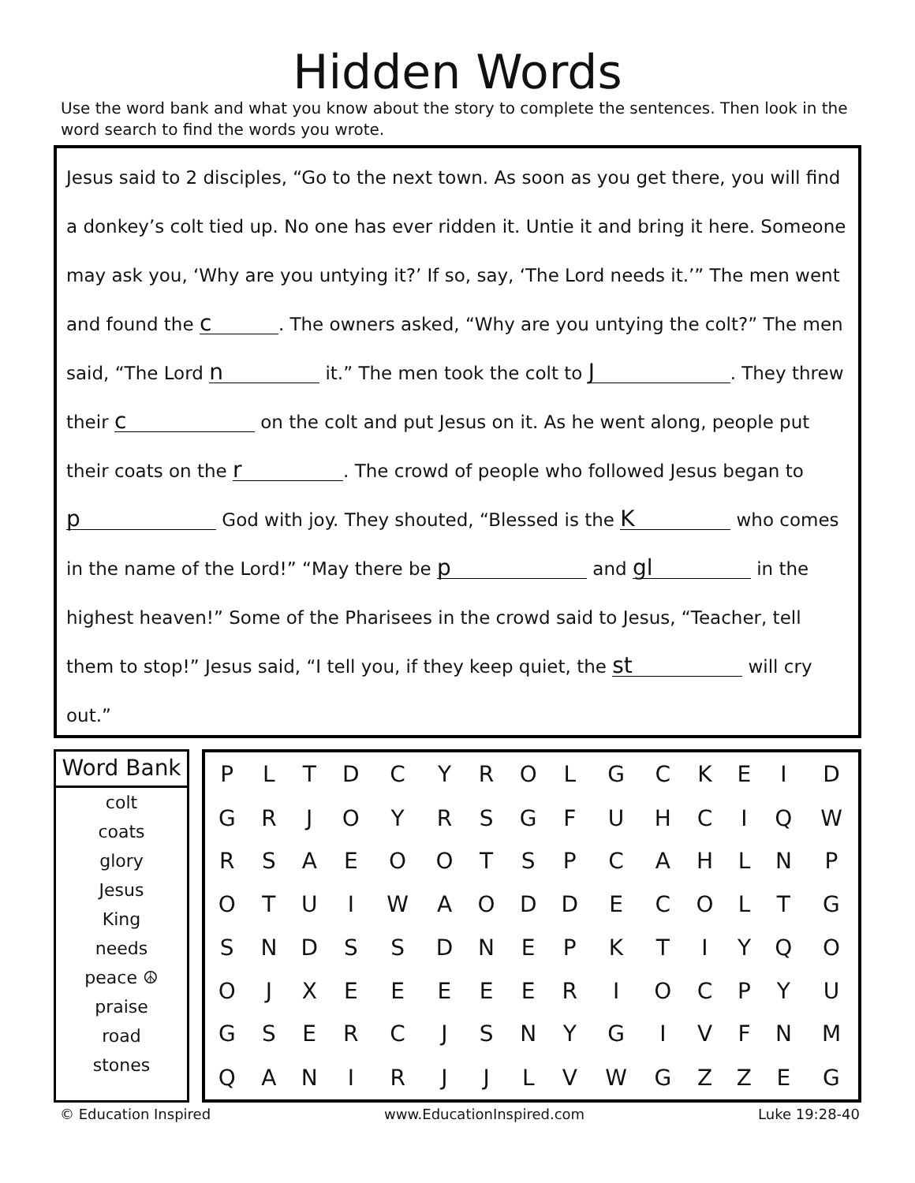Hidden Words
Use the word bank and what you know about the story to complete the sentences. Then look in the word search to find the words you wrote.
Jesus said to 2 disciples, “Go to the next town. As soon as you get there, you will find a donkey’s colt tied up. No one has ever ridden it. Untie it and bring it here. Someone may ask you, ‘Why are you untying it?’ If so, say, ‘The Lord needs it.’” The men went and found the c. The owners asked, “Why are you untying the colt?” The men said, “The Lord n it.” The men took the colt to J. They threw their c on the colt and put Jesus on it. As he went along, people put their coats on the r. The crowd of people who followed Jesus began to p God with joy. They shouted, “Blessed is the K who comes in the name of the Lord!” “May there be p and gl in the highest heaven!” Some of the Pharisees in the crowd said to Jesus, “Teacher, tell them to stop!” Jesus said, “I tell you, if they keep quiet, the st will cry out.”
Word Bank
colt
coats
glory
Jesus
King
needs
peace ☮
praise
road
stones
| P | L | T | D | C | Y | R | O | L | G | C | K | E | I | D |
| G | R | J | O | Y | R | S | G | F | U | H | C | I | Q | W |
| R | S | A | E | O | O | T | S | P | C | A | H | L | N | P |
| O | T | U | I | W | A | O | D | D | E | C | O | L | T | G |
| S | N | D | S | S | D | N | E | P | K | T | I | Y | Q | O |
| O | J | X | E | E | E | E | E | R | I | O | C | P | Y | U |
| G | S | E | R | C | J | S | N | Y | G | I | V | F | N | M |
| Q | A | N | I | R | J | J | L | V | W | G | Z | Z | E | G |
© Education Inspired www.EducationInspired.com Luke 19:28-40